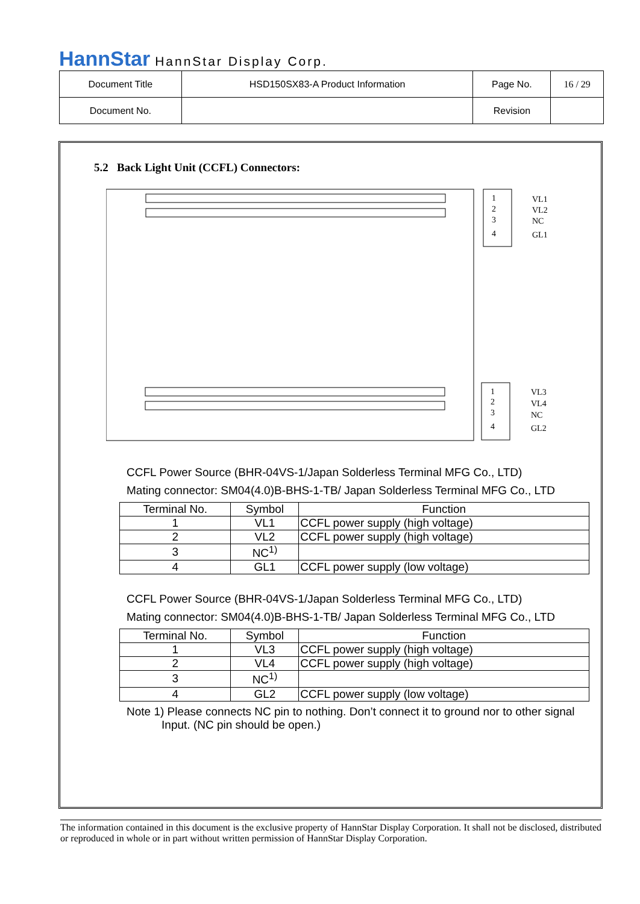HannStar HannStar Display Corp.
| Document Title | HSD150SX83-A Product Information | Page No. | 16 / 29 |
| Document No. | | Revision | |
5.2 Back Light Unit (CCFL) Connectors:
1
2
3
4
VL1
VL2
NC
GL1
1
2
3
4
VL3
VL4
NC
GL2
CCFL Power Source (BHR-04VS-1/Japan Solderless Terminal MFG Co., LTD)
Mating connector: SM04(4.0)B-BHS-1-TB/ Japan Solderless Terminal MFG Co., LTD
| Terminal No. | Symbol | Function |
| --- | --- | --- |
| 1 | VL1 | CCFL power supply (high voltage) |
| 2 | VL2 | CCFL power supply (high voltage) |
| 3 | NC<sup>1)</sup> | |
| 4 | GL1 | CCFL power supply (low voltage) |
CCFL Power Source (BHR-04VS-1/Japan Solderless Terminal MFG Co., LTD)
Mating connector: SM04(4.0)B-BHS-1-TB/ Japan Solderless Terminal MFG Co., LTD
| Terminal No. | Symbol | Function |
| --- | --- | --- |
| 1 | VL3 | CCFL power supply (high voltage) |
| 2 | VL4 | CCFL power supply (high voltage) |
| 3 | NC<sup>1)</sup> | |
| 4 | GL2 | CCFL power supply (low voltage) |
Note 1) Please connects NC pin to nothing. Don’t connect it to ground nor to other signal
Input. (NC pin should be open.)
The information contained in this document is the exclusive property of HannStar Display Corporation. It shall not be disclosed, distributed or reproduced in whole or in part without written permission of HannStar Display Corporation.